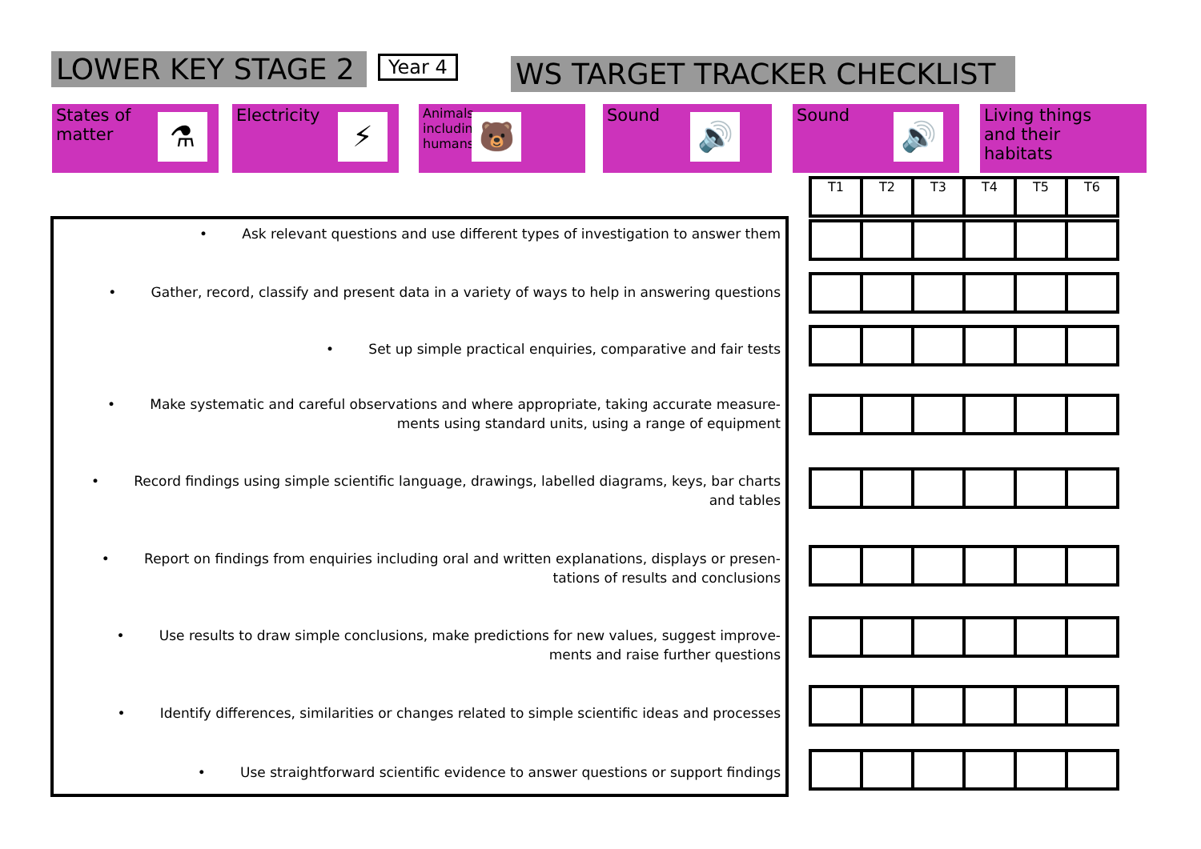LOWER KEY STAGE 2 Year 4 WS TARGET TRACKER CHECKLIST
States of
matter
⚗
Electricity
⚡
Animals,
including
humans
🐻
Sound
🔊
Sound
🔊
Living things
and their
habitats
| T1 | T2 | T3 | T4 | T5 | T6 |
• Ask relevant questions and use different types of investigation to answer them
• Gather, record, classify and present data in a variety of ways to help in answering questions
• Set up simple practical enquiries, comparative and fair tests
• Make systematic and careful observations and where appropriate, taking accurate measure-
ments using standard units, using a range of equipment
• Record findings using simple scientific language, drawings, labelled diagrams, keys, bar charts
and tables
• Report on findings from enquiries including oral and written explanations, displays or presen-
tations of results and conclusions
• Use results to draw simple conclusions, make predictions for new values, suggest improve-
ments and raise further questions
• Identify differences, similarities or changes related to simple scientific ideas and processes
• Use straightforward scientific evidence to answer questions or support findings